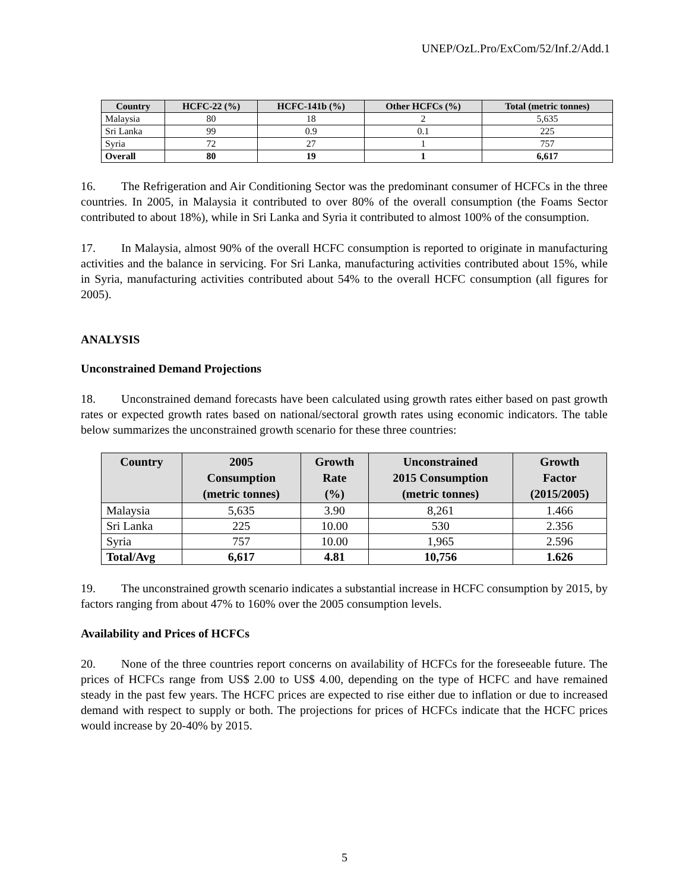UNEP/OzL.Pro/ExCom/52/Inf.2/Add.1
| Country | HCFC-22 (%) | HCFC-141b (%) | Other HCFCs (%) | Total (metric tonnes) |
| --- | --- | --- | --- | --- |
| Malaysia | 80 | 18 | 2 | 5,635 |
| Sri Lanka | 99 | 0.9 | 0.1 | 225 |
| Syria | 72 | 27 | 1 | 757 |
| Overall | 80 | 19 | 1 | 6,617 |
16. The Refrigeration and Air Conditioning Sector was the predominant consumer of HCFCs in the three countries. In 2005, in Malaysia it contributed to over 80% of the overall consumption (the Foams Sector contributed to about 18%), while in Sri Lanka and Syria it contributed to almost 100% of the consumption.
17. In Malaysia, almost 90% of the overall HCFC consumption is reported to originate in manufacturing activities and the balance in servicing. For Sri Lanka, manufacturing activities contributed about 15%, while in Syria, manufacturing activities contributed about 54% to the overall HCFC consumption (all figures for 2005).
ANALYSIS
Unconstrained Demand Projections
18. Unconstrained demand forecasts have been calculated using growth rates either based on past growth rates or expected growth rates based on national/sectoral growth rates using economic indicators. The table below summarizes the unconstrained growth scenario for these three countries:
| Country | 2005 Consumption (metric tonnes) | Growth Rate (%) | Unconstrained 2015 Consumption (metric tonnes) | Growth Factor (2015/2005) |
| --- | --- | --- | --- | --- |
| Malaysia | 5,635 | 3.90 | 8,261 | 1.466 |
| Sri Lanka | 225 | 10.00 | 530 | 2.356 |
| Syria | 757 | 10.00 | 1,965 | 2.596 |
| Total/Avg | 6,617 | 4.81 | 10,756 | 1.626 |
19. The unconstrained growth scenario indicates a substantial increase in HCFC consumption by 2015, by factors ranging from about 47% to 160% over the 2005 consumption levels.
Availability and Prices of HCFCs
20. None of the three countries report concerns on availability of HCFCs for the foreseeable future. The prices of HCFCs range from US$ 2.00 to US$ 4.00, depending on the type of HCFC and have remained steady in the past few years. The HCFC prices are expected to rise either due to inflation or due to increased demand with respect to supply or both. The projections for prices of HCFCs indicate that the HCFC prices would increase by 20-40% by 2015.
5